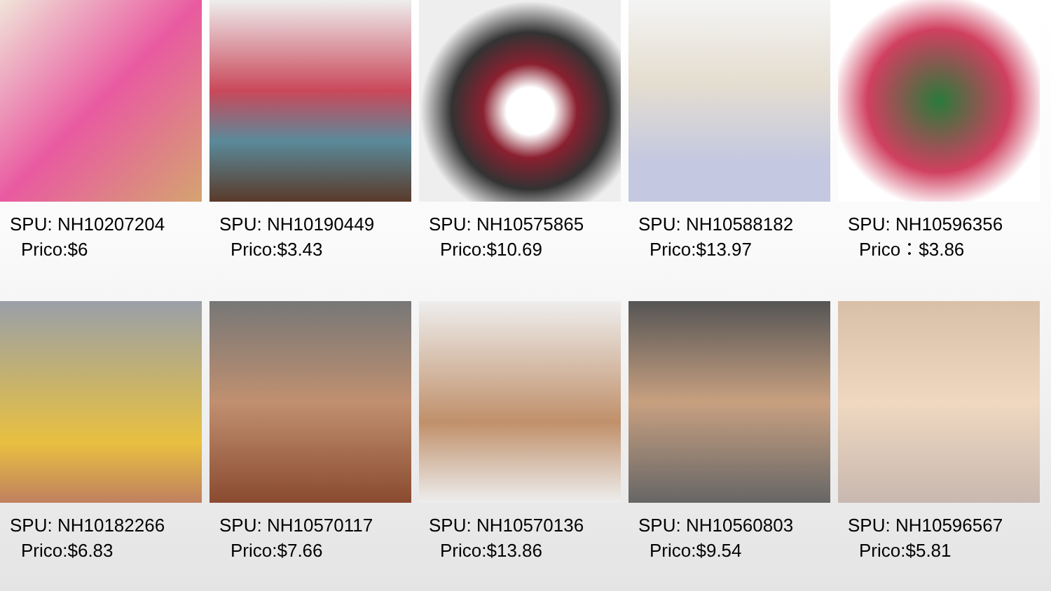SPU: NH10207204
Prico:$6
SPU: NH10190449
Prico:$3.43
SPU: NH10575865
Prico:$10.69
SPU: NH10588182
Prico:$13.97
SPU: NH10596356
Prico：$3.86
SPU: NH10182266
Prico:$6.83
SPU: NH10570117
Prico:$7.66
SPU: NH10570136
Prico:$13.86
SPU: NH10560803
Prico:$9.54
SPU: NH10596567
Prico:$5.81